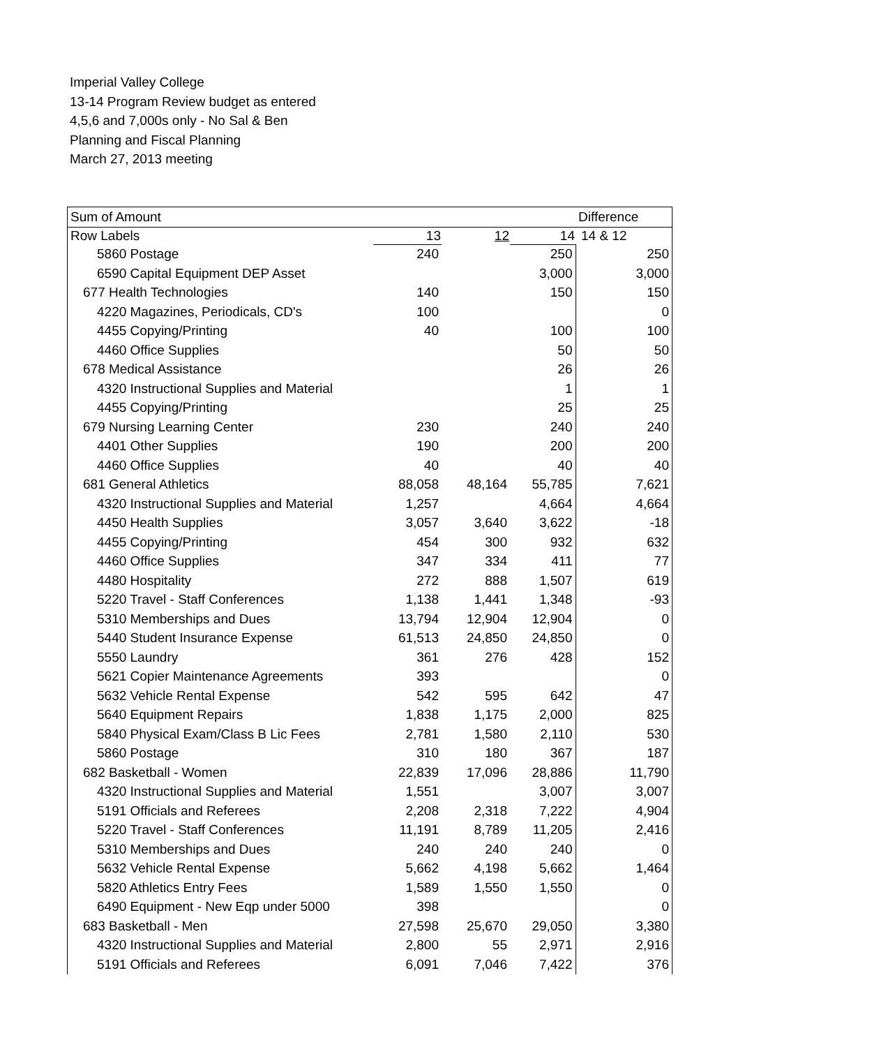Imperial Valley College
13-14 Program Review budget as entered
4,5,6 and 7,000s only - No Sal & Ben
Planning and Fiscal Planning
March 27, 2013 meeting
| Sum of Amount | | | | Difference |
| Row Labels | 13 | 12 | 14 | 14 & 12 |
| 5860 Postage | 240 | | 250 | 250 |
| 6590 Capital Equipment DEP Asset | | | 3,000 | 3,000 |
| 677 Health Technologies | 140 | | 150 | 150 |
| 4220 Magazines, Periodicals, CD's | 100 | | | 0 |
| 4455 Copying/Printing | 40 | | 100 | 100 |
| 4460 Office Supplies | | | 50 | 50 |
| 678 Medical Assistance | | | 26 | 26 |
| 4320 Instructional Supplies and Material | | | 1 | 1 |
| 4455 Copying/Printing | | | 25 | 25 |
| 679 Nursing Learning Center | 230 | | 240 | 240 |
| 4401 Other Supplies | 190 | | 200 | 200 |
| 4460 Office Supplies | 40 | | 40 | 40 |
| 681 General Athletics | 88,058 | 48,164 | 55,785 | 7,621 |
| 4320 Instructional Supplies and Material | 1,257 | | 4,664 | 4,664 |
| 4450 Health Supplies | 3,057 | 3,640 | 3,622 | -18 |
| 4455 Copying/Printing | 454 | 300 | 932 | 632 |
| 4460 Office Supplies | 347 | 334 | 411 | 77 |
| 4480 Hospitality | 272 | 888 | 1,507 | 619 |
| 5220 Travel - Staff Conferences | 1,138 | 1,441 | 1,348 | -93 |
| 5310 Memberships and Dues | 13,794 | 12,904 | 12,904 | 0 |
| 5440 Student Insurance Expense | 61,513 | 24,850 | 24,850 | 0 |
| 5550 Laundry | 361 | 276 | 428 | 152 |
| 5621 Copier Maintenance Agreements | 393 | | | 0 |
| 5632 Vehicle Rental Expense | 542 | 595 | 642 | 47 |
| 5640 Equipment Repairs | 1,838 | 1,175 | 2,000 | 825 |
| 5840 Physical Exam/Class B Lic Fees | 2,781 | 1,580 | 2,110 | 530 |
| 5860 Postage | 310 | 180 | 367 | 187 |
| 682 Basketball - Women | 22,839 | 17,096 | 28,886 | 11,790 |
| 4320 Instructional Supplies and Material | 1,551 | | 3,007 | 3,007 |
| 5191 Officials and Referees | 2,208 | 2,318 | 7,222 | 4,904 |
| 5220 Travel - Staff Conferences | 11,191 | 8,789 | 11,205 | 2,416 |
| 5310 Memberships and Dues | 240 | 240 | 240 | 0 |
| 5632 Vehicle Rental Expense | 5,662 | 4,198 | 5,662 | 1,464 |
| 5820 Athletics Entry Fees | 1,589 | 1,550 | 1,550 | 0 |
| 6490 Equipment - New Eqp under 5000 | 398 | | | 0 |
| 683 Basketball - Men | 27,598 | 25,670 | 29,050 | 3,380 |
| 4320 Instructional Supplies and Material | 2,800 | 55 | 2,971 | 2,916 |
| 5191 Officials and Referees | 6,091 | 7,046 | 7,422 | 376 |